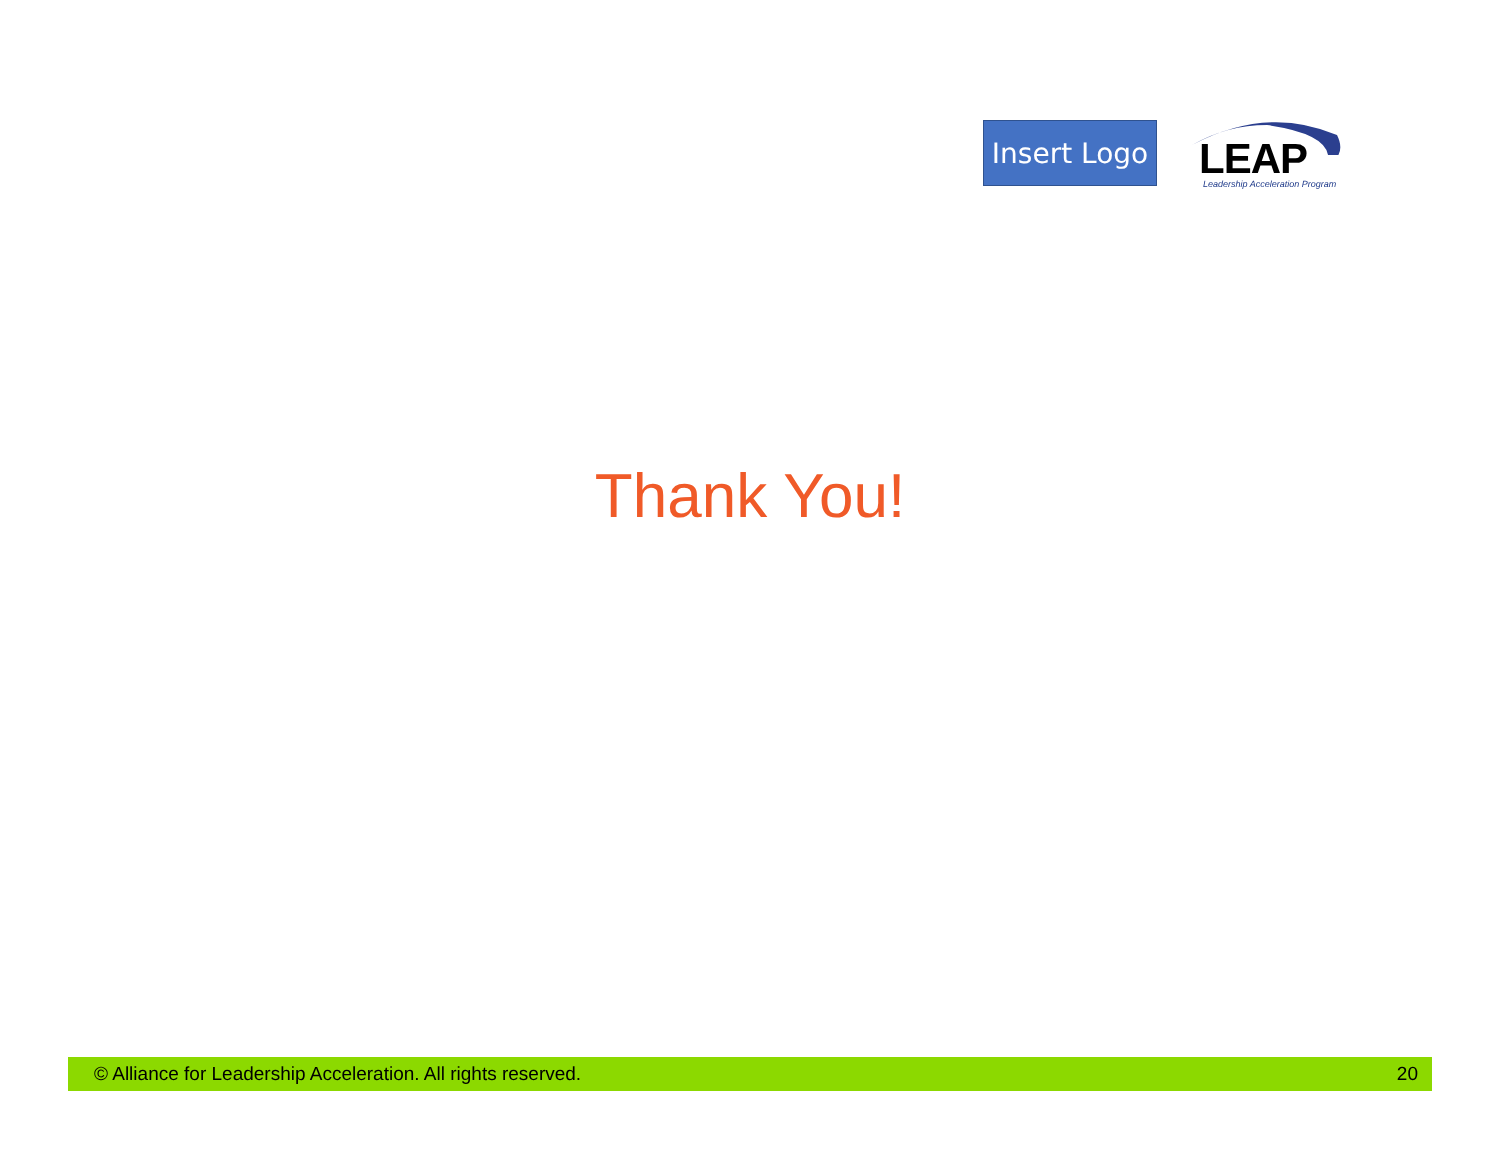Insert Logo
LEAP
Leadership Acceleration Program
Thank You!
© Alliance for Leadership Acceleration. All rights reserved. 20